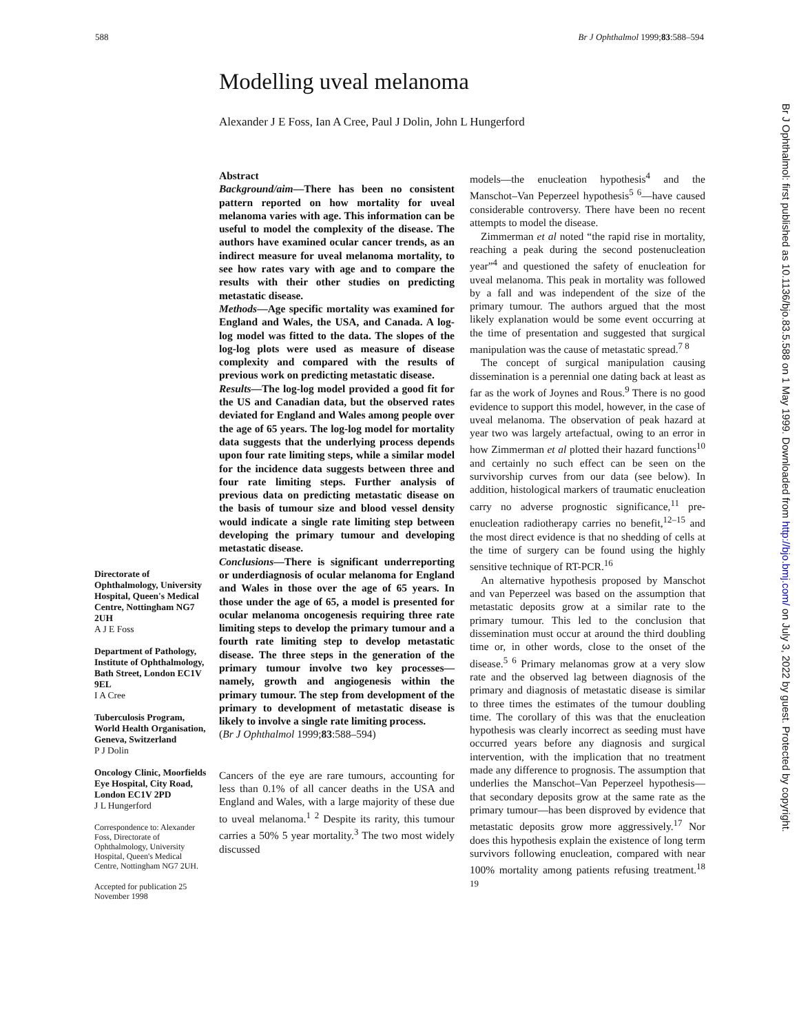588 Br J Ophthalmol 1999;83:588–594
Modelling uveal melanoma
Alexander J E Foss, Ian A Cree, Paul J Dolin, John L Hungerford
Directorate of Ophthalmology, University Hospital, Queen's Medical Centre, Nottingham NG7 2UH
A J E Foss
Department of Pathology, Institute of Ophthalmology, Bath Street, London EC1V 9EL
I A Cree
Tuberculosis Program, World Health Organisation, Geneva, Switzerland
P J Dolin
Oncology Clinic, Moorfields Eye Hospital, City Road, London EC1V 2PD
J L Hungerford
Correspondence to: Alexander Foss, Directorate of Ophthalmology, University Hospital, Queen's Medical Centre, Nottingham NG7 2UH.
Accepted for publication 25 November 1998
Abstract
Background/aim—There has been no consistent pattern reported on how mortality for uveal melanoma varies with age. This information can be useful to model the complexity of the disease. The authors have examined ocular cancer trends, as an indirect measure for uveal melanoma mortality, to see how rates vary with age and to compare the results with their other studies on predicting metastatic disease.
Methods—Age specific mortality was examined for England and Wales, the USA, and Canada. A log-log model was fitted to the data. The slopes of the log-log plots were used as measure of disease complexity and compared with the results of previous work on predicting metastatic disease.
Results—The log-log model provided a good fit for the US and Canadian data, but the observed rates deviated for England and Wales among people over the age of 65 years. The log-log model for mortality data suggests that the underlying process depends upon four rate limiting steps, while a similar model for the incidence data suggests between three and four rate limiting steps. Further analysis of previous data on predicting metastatic disease on the basis of tumour size and blood vessel density would indicate a single rate limiting step between developing the primary tumour and developing metastatic disease.
Conclusions—There is significant underreporting or underdiagnosis of ocular melanoma for England and Wales in those over the age of 65 years. In those under the age of 65, a model is presented for ocular melanoma oncogenesis requiring three rate limiting steps to develop the primary tumour and a fourth rate limiting step to develop metastatic disease. The three steps in the generation of the primary tumour involve two key processes—namely, growth and angiogenesis within the primary tumour. The step from development of the primary to development of metastatic disease is likely to involve a single rate limiting process.
(Br J Ophthalmol 1999;83:588–594)
Cancers of the eye are rare tumours, accounting for less than 0.1% of all cancer deaths in the USA and England and Wales, with a large majority of these due to uveal melanoma.<sup>1 2</sup> Despite its rarity, this tumour carries a 50% 5 year mortality.<sup>3</sup> The two most widely discussed
models—the enucleation hypothesis<sup>4</sup> and the Manschot–Van Peperzeel hypothesis<sup>5 6</sup>—have caused considerable controversy. There have been no recent attempts to model the disease.
Zimmerman et al noted “the rapid rise in mortality, reaching a peak during the second postenucleation year”<sup>4</sup> and questioned the safety of enucleation for uveal melanoma. This peak in mortality was followed by a fall and was independent of the size of the primary tumour. The authors argued that the most likely explanation would be some event occurring at the time of presentation and suggested that surgical manipulation was the cause of metastatic spread.<sup>7 8</sup>
The concept of surgical manipulation causing dissemination is a perennial one dating back at least as far as the work of Joynes and Rous.<sup>9</sup> There is no good evidence to support this model, however, in the case of uveal melanoma. The observation of peak hazard at year two was largely artefactual, owing to an error in how Zimmerman et al plotted their hazard functions<sup>10</sup> and certainly no such effect can be seen on the survivorship curves from our data (see below). In addition, histological markers of traumatic enucleation carry no adverse prognostic significance,<sup>11</sup> pre-enucleation radiotherapy carries no benefit,<sup>12–15</sup> and the most direct evidence is that no shedding of cells at the time of surgery can be found using the highly sensitive technique of RT-PCR.<sup>16</sup>
An alternative hypothesis proposed by Manschot and van Peperzeel was based on the assumption that metastatic deposits grow at a similar rate to the primary tumour. This led to the conclusion that dissemination must occur at around the third doubling time or, in other words, close to the onset of the disease.<sup>5 6</sup> Primary melanomas grow at a very slow rate and the observed lag between diagnosis of the primary and diagnosis of metastatic disease is similar to three times the estimates of the tumour doubling time. The corollary of this was that the enucleation hypothesis was clearly incorrect as seeding must have occurred years before any diagnosis and surgical intervention, with the implication that no treatment made any difference to prognosis. The assumption that underlies the Manschot–Van Peperzeel hypothesis—that secondary deposits grow at the same rate as the primary tumour—has been disproved by evidence that metastatic deposits grow more aggressively.<sup>17</sup> Nor does this hypothesis explain the existence of long term survivors following enucleation, compared with near 100% mortality among patients refusing treatment.<sup>18 19</sup>
Br J Ophthalmol: first published as 10.1136/bjo.83.5.588 on 1 May 1999. Downloaded from http://bjo.bmj.com/ on July 3, 2022 by guest. Protected by copyright.